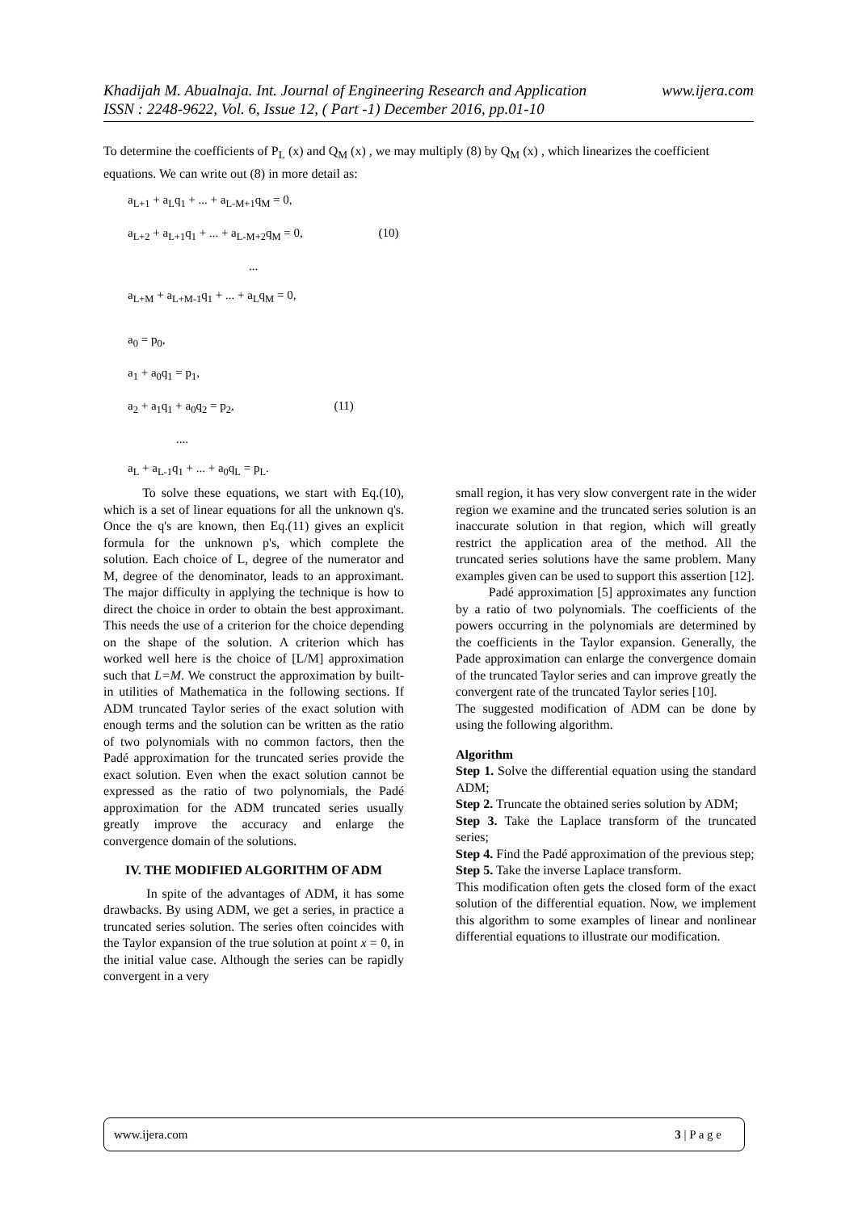www.ijera.com Khadijah M. Abualnaja. Int. Journal of Engineering Research and Application
ISSN : 2248-9622, Vol. 6, Issue 12, ( Part -1) December 2016, pp.01-10
To determine the coefficients of P<sub>L</sub> (x) and Q<sub>M</sub> (x) , we may multiply (8) by Q<sub>M</sub> (x) , which linearizes the coefficient equations. We can write out (8) in more detail as:
a<sub>L+1</sub> + a<sub>L</sub>q<sub>1</sub> + ... + a<sub>L-M+1</sub>q<sub>M</sub> = 0,
a<sub>L+2</sub> + a<sub>L+1</sub>q<sub>1</sub> + ... + a<sub>L-M+2</sub>q<sub>M</sub> = 0, (10)
...
a<sub>L+M</sub> + a<sub>L+M-1</sub>q<sub>1</sub> + ... + a<sub>L</sub>q<sub>M</sub> = 0,
a<sub>0</sub> = p<sub>0</sub>,
a<sub>1</sub> + a<sub>0</sub>q<sub>1</sub> = p<sub>1</sub>,
a<sub>2</sub> + a<sub>1</sub>q<sub>1</sub> + a<sub>0</sub>q<sub>2</sub> = p<sub>2</sub>, (11)
....
a<sub>L</sub> + a<sub>L-1</sub>q<sub>1</sub> + ... + a<sub>0</sub>q<sub>L</sub> = p<sub>L</sub>.
To solve these equations, we start with Eq.(10), which is a set of linear equations for all the unknown q's. Once the q's are known, then Eq.(11) gives an explicit formula for the unknown p's, which complete the solution. Each choice of L, degree of the numerator and M, degree of the denominator, leads to an approximant. The major difficulty in applying the technique is how to direct the choice in order to obtain the best approximant. This needs the use of a criterion for the choice depending on the shape of the solution. A criterion which has worked well here is the choice of [L/M] approximation such that L=M. We construct the approximation by built-in utilities of Mathematica in the following sections. If ADM truncated Taylor series of the exact solution with enough terms and the solution can be written as the ratio of two polynomials with no common factors, then the Padé approximation for the truncated series provide the exact solution. Even when the exact solution cannot be expressed as the ratio of two polynomials, the Padé approximation for the ADM truncated series usually greatly improve the accuracy and enlarge the convergence domain of the solutions.
IV. THE MODIFIED ALGORITHM OF ADM
In spite of the advantages of ADM, it has some drawbacks. By using ADM, we get a series, in practice a truncated series solution. The series often coincides with the Taylor expansion of the true solution at point x = 0, in the initial value case. Although the series can be rapidly convergent in a very
small region, it has very slow convergent rate in the wider region we examine and the truncated series solution is an inaccurate solution in that region, which will greatly restrict the application area of the method. All the truncated series solutions have the same problem. Many examples given can be used to support this assertion [12].
Padé approximation [5] approximates any function by a ratio of two polynomials. The coefficients of the powers occurring in the polynomials are determined by the coefficients in the Taylor expansion. Generally, the Pade approximation can enlarge the convergence domain of the truncated Taylor series and can improve greatly the convergent rate of the truncated Taylor series [10].
The suggested modification of ADM can be done by using the following algorithm.
Algorithm
Step 1. Solve the differential equation using the standard ADM;
Step 2. Truncate the obtained series solution by ADM;
Step 3. Take the Laplace transform of the truncated series;
Step 4. Find the Padé approximation of the previous step;
Step 5. Take the inverse Laplace transform.
This modification often gets the closed form of the exact solution of the differential equation. Now, we implement this algorithm to some examples of linear and nonlinear differential equations to illustrate our modification.
www.ijera.com 3 | P a g e